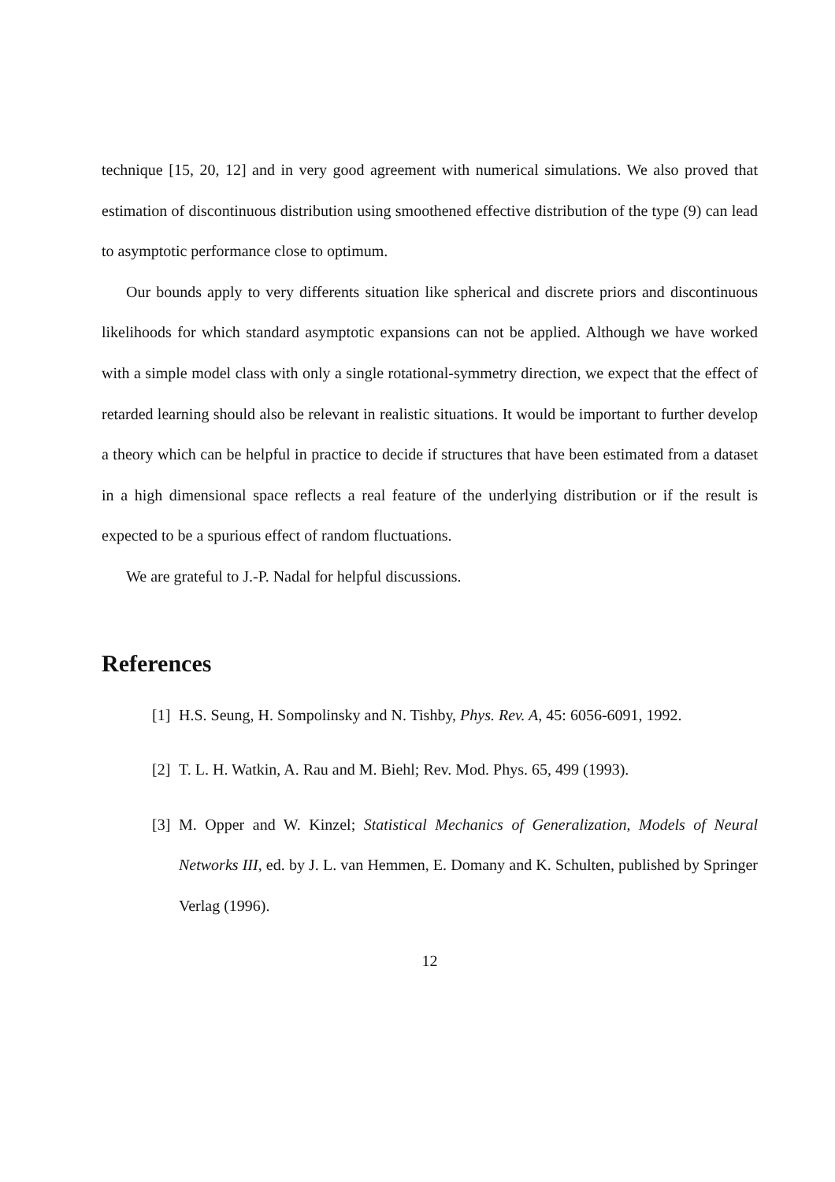technique [15, 20, 12] and in very good agreement with numerical simulations. We also proved that estimation of discontinuous distribution using smoothened effective distribution of the type (9) can lead to asymptotic performance close to optimum.
Our bounds apply to very differents situation like spherical and discrete priors and discontinuous likelihoods for which standard asymptotic expansions can not be applied. Although we have worked with a simple model class with only a single rotational-symmetry direction, we expect that the effect of retarded learning should also be relevant in realistic situations. It would be important to further develop a theory which can be helpful in practice to decide if structures that have been estimated from a dataset in a high dimensional space reflects a real feature of the underlying distribution or if the result is expected to be a spurious effect of random fluctuations.
We are grateful to J.-P. Nadal for helpful discussions.
References
[1] H.S. Seung, H. Sompolinsky and N. Tishby, Phys. Rev. A, 45: 6056-6091, 1992.
[2] T. L. H. Watkin, A. Rau and M. Biehl; Rev. Mod. Phys. 65, 499 (1993).
[3] M. Opper and W. Kinzel; Statistical Mechanics of Generalization, Models of Neural Networks III, ed. by J. L. van Hemmen, E. Domany and K. Schulten, published by Springer Verlag (1996).
12